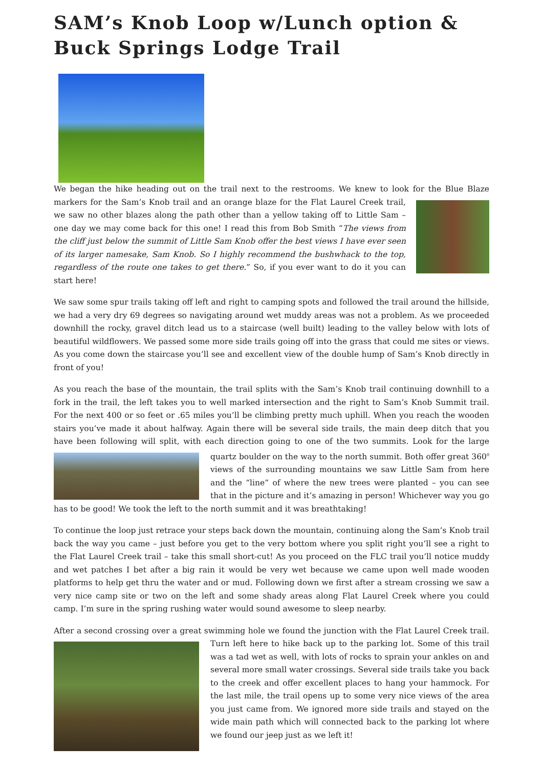SAM’s Knob Loop w/Lunch option & Buck Springs Lodge Trail
We began the hike heading out on the trail next to the restrooms. We knew to look for the Blue Blaze markers for the Sam’s Knob trail and an orange blaze for the Flat Laurel Creek trail, we saw no other blazes along the path other than a yellow taking off to Little Sam – one day we may come back for this one! I read this from Bob Smith “The views from the cliff just below the summit of Little Sam Knob offer the best views I have ever seen of its larger namesake, Sam Knob. So I highly recommend the bushwhack to the top, regardless of the route one takes to get there.” So, if you ever want to do it you can start here!
We saw some spur trails taking off left and right to camping spots and followed the trail around the hillside, we had a very dry 69 degrees so navigating around wet muddy areas was not a problem. As we proceeded downhill the rocky, gravel ditch lead us to a staircase (well built) leading to the valley below with lots of beautiful wildflowers. We passed some more side trails going off into the grass that could me sites or views. As you come down the staircase you’ll see and excellent view of the double hump of Sam’s Knob directly in front of you!
As you reach the base of the mountain, the trail splits with the Sam’s Knob trail continuing downhill to a fork in the trail, the left takes you to well marked intersection and the right to Sam’s Knob Summit trail. For the next 400 or so feet or .65 miles you’ll be climbing pretty much uphill. When you reach the wooden stairs you’ve made it about halfway. Again there will be several side trails, the main deep ditch that you have been following will split, with each direction going to one of the two summits. Look for the large quartz boulder on the way to the north summit. Both offer great 360<sup>0</sup> views of the surrounding mountains we saw Little Sam from here and the “line” of where the new trees were planted – you can see that in the picture and it’s amazing in person! Whichever way you go has to be good! We took the left to the north summit and it was breathtaking!
To continue the loop just retrace your steps back down the mountain, continuing along the Sam’s Knob trail back the way you came – just before you get to the very bottom where you split right you’ll see a right to the Flat Laurel Creek trail – take this small short-cut! As you proceed on the FLC trail you’ll notice muddy and wet patches I bet after a big rain it would be very wet because we came upon well made wooden platforms to help get thru the water and or mud. Following down we first after a stream crossing we saw a very nice camp site or two on the left and some shady areas along Flat Laurel Creek where you could camp. I’m sure in the spring rushing water would sound awesome to sleep nearby.
After a second crossing over a great swimming hole we found the junction with the Flat Laurel Creek trail. Turn left here to hike back up to the parking lot. Some of this trail was a tad wet as well, with lots of rocks to sprain your ankles on and several more small water crossings. Several side trails take you back to the creek and offer excellent places to hang your hammock. For the last mile, the trail opens up to some very nice views of the area you just came from. We ignored more side trails and stayed on the wide main path which will connected back to the parking lot where we found our jeep just as we left it!